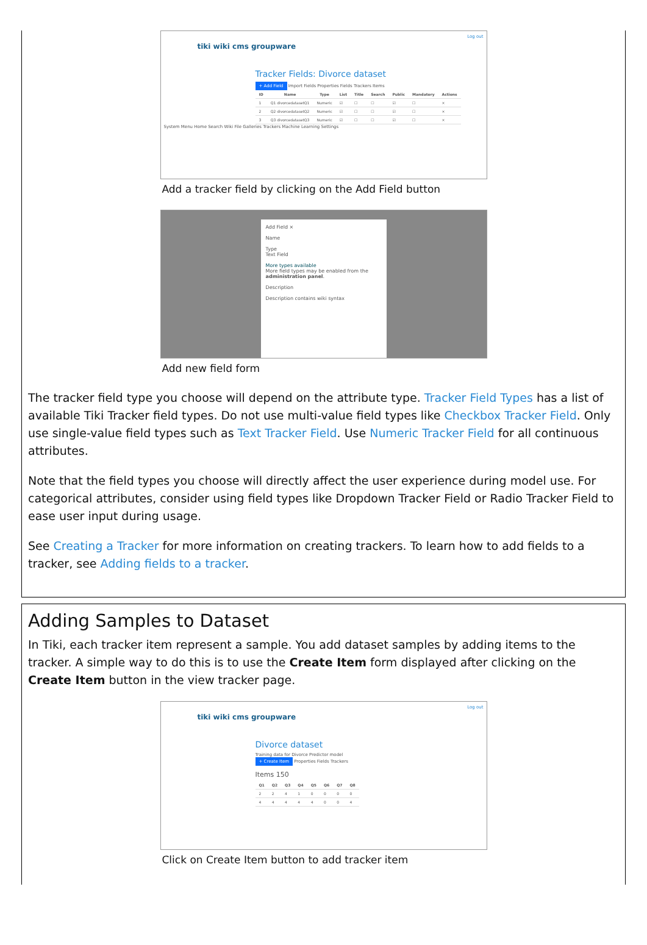Log out
tiki wiki cms groupware
Tracker Fields: Divorce dataset
+ Add Field Import Fields Properties Fields Trackers Items
| ID | Name | Type | List | Title | Search | Public | Mandatory | Actions |
| --- | --- | --- | --- | --- | --- | --- | --- | --- |
| 1 | Q1 divorcedatasetQ1 | Numeric | ☑ | ☐ | ☐ | ☑ | ☐ | × |
| 2 | Q2 divorcedatasetQ2 | Numeric | ☑ | ☐ | ☐ | ☑ | ☐ | × |
| 3 | Q3 divorcedatasetQ3 | Numeric | ☑ | ☐ | ☐ | ☑ | ☐ | × |
System Menu Home Search Wiki File Galleries Trackers Machine Learning Settings
Add a tracker field by clicking on the Add Field button
Add Field ×
Name
Type
Text Field
More types available
More field types may be enabled from the administration panel.
Description
Description contains wiki syntax
Add new field form
The tracker field type you choose will depend on the attribute type. Tracker Field Types has a list of available Tiki Tracker field types. Do not use multi-value field types like Checkbox Tracker Field. Only use single-value field types such as Text Tracker Field. Use Numeric Tracker Field for all continuous attributes.
Note that the field types you choose will directly affect the user experience during model use. For categorical attributes, consider using field types like Dropdown Tracker Field or Radio Tracker Field to ease user input during usage.
See Creating a Tracker for more information on creating trackers. To learn how to add fields to a tracker, see Adding fields to a tracker.
Adding Samples to Dataset
In Tiki, each tracker item represent a sample. You add dataset samples by adding items to the tracker. A simple way to do this is to use the Create Item form displayed after clicking on the Create Item button in the view tracker page.
Log out
tiki wiki cms groupware
Divorce dataset
Training data for Divorce Predictor model
+ Create Item Properties Fields Trackers
Items 150
| Q1 | Q2 | Q3 | Q4 | Q5 | Q6 | Q7 | Q8 |
| --- | --- | --- | --- | --- | --- | --- | --- |
| 2 | 2 | 4 | 1 | 0 | 0 | 0 | 0 |
| 4 | 4 | 4 | 4 | 4 | 0 | 0 | 4 |
Click on Create Item button to add tracker item